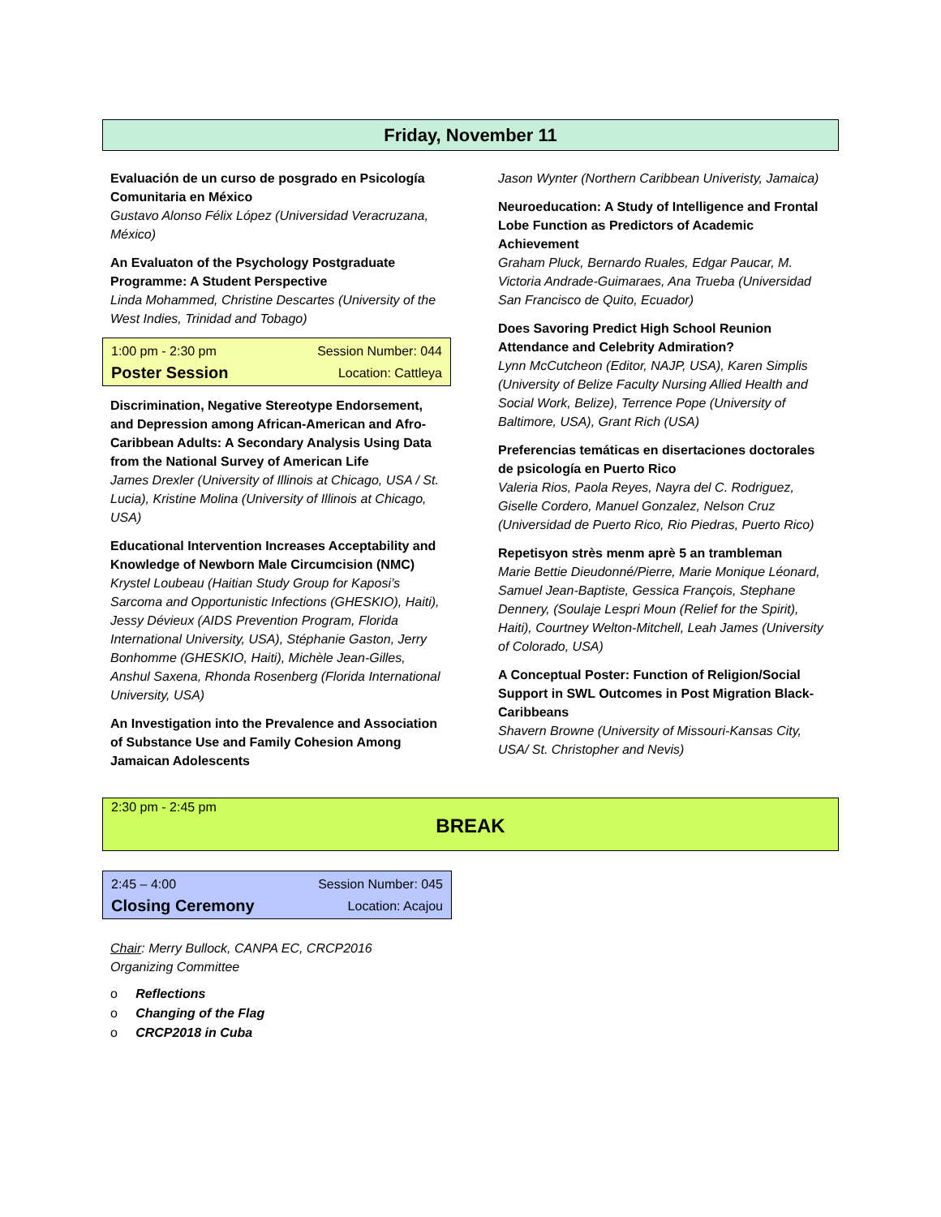Friday, November 11
Evaluación de un curso de posgrado en Psicología Comunitaria en México
Gustavo Alonso Félix López (Universidad Veracruzana, México)
An Evaluaton of the Psychology Postgraduate Programme: A Student Perspective
Linda Mohammed, Christine Descartes (University of the West Indies, Trinidad and Tobago)
1:00 pm - 2:30 pm Session Number: 044
Poster Session Location: Cattleya
Discrimination, Negative Stereotype Endorsement, and Depression among African-American and Afro-Caribbean Adults: A Secondary Analysis Using Data from the National Survey of American Life
James Drexler (University of Illinois at Chicago, USA / St. Lucia), Kristine Molina (University of Illinois at Chicago, USA)
Educational Intervention Increases Acceptability and Knowledge of Newborn Male Circumcision (NMC)
Krystel Loubeau (Haitian Study Group for Kaposi’s Sarcoma and Opportunistic Infections (GHESKIO), Haiti), Jessy Dévieux (AIDS Prevention Program, Florida International University, USA), Stéphanie Gaston, Jerry Bonhomme (GHESKIO, Haiti), Michèle Jean-Gilles, Anshul Saxena, Rhonda Rosenberg (Florida International University, USA)
An Investigation into the Prevalence and Association of Substance Use and Family Cohesion Among Jamaican Adolescents
Jason Wynter (Northern Caribbean Univeristy, Jamaica)
Neuroeducation: A Study of Intelligence and Frontal Lobe Function as Predictors of Academic Achievement
Graham Pluck, Bernardo Ruales, Edgar Paucar, M. Victoria Andrade-Guimaraes, Ana Trueba (Universidad San Francisco de Quito, Ecuador)
Does Savoring Predict High School Reunion Attendance and Celebrity Admiration?
Lynn McCutcheon (Editor, NAJP, USA), Karen Simplis (University of Belize Faculty Nursing Allied Health and Social Work, Belize), Terrence Pope (University of Baltimore, USA), Grant Rich (USA)
Preferencias temáticas en disertaciones doctorales de psicología en Puerto Rico
Valeria Rios, Paola Reyes, Nayra del C. Rodriguez, Giselle Cordero, Manuel Gonzalez, Nelson Cruz (Universidad de Puerto Rico, Rio Piedras, Puerto Rico)
Repetisyon strès menm aprè 5 an trambleman
Marie Bettie Dieudonné/Pierre, Marie Monique Léonard, Samuel Jean-Baptiste, Gessica François, Stephane Dennery, (Soulaje Lespri Moun (Relief for the Spirit), Haiti), Courtney Welton-Mitchell, Leah James (University of Colorado, USA)
A Conceptual Poster: Function of Religion/Social Support in SWL Outcomes in Post Migration Black-Caribbeans
Shavern Browne (University of Missouri-Kansas City, USA/ St. Christopher and Nevis)
2:30 pm - 2:45 pm
BREAK
2:45 – 4:00 Session Number: 045
Closing Ceremony Location: Acajou
Chair: Merry Bullock, CANPA EC, CRCP2016 Organizing Committee
o Reflections
o Changing of the Flag
o CRCP2018 in Cuba